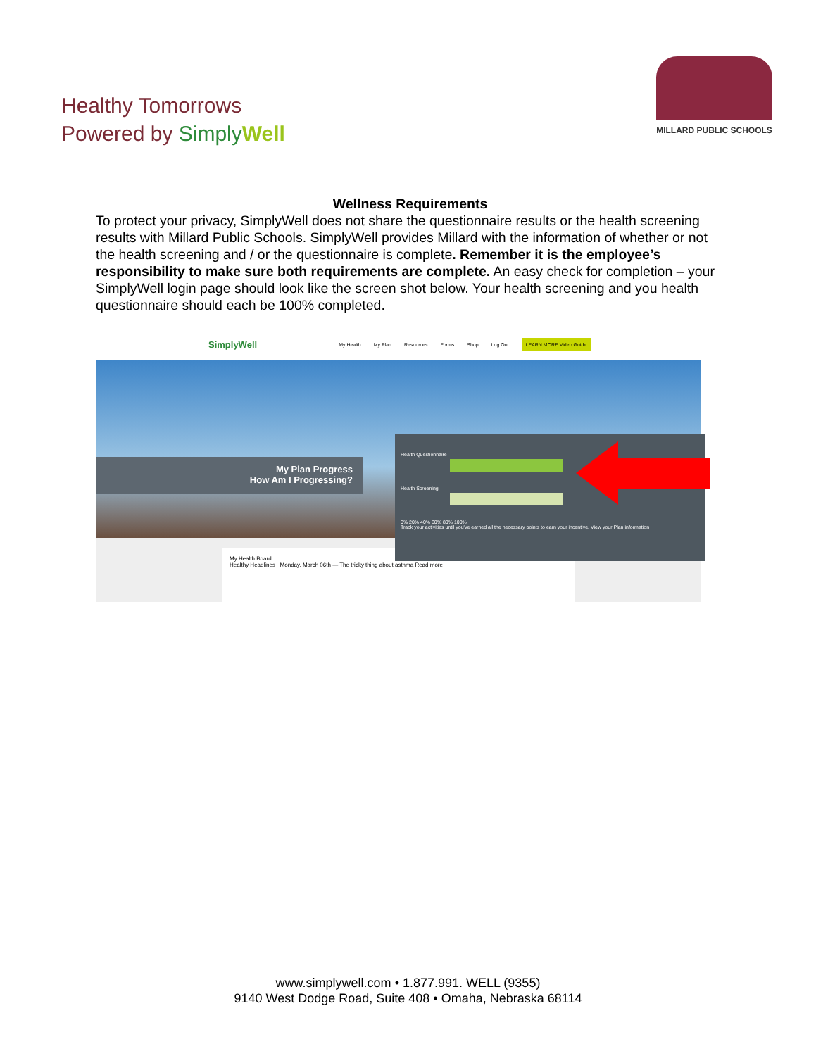Healthy Tomorrows
Powered by Simply Well
MILLARD PUBLIC SCHOOLS
Wellness Requirements
To protect your privacy, SimplyWell does not share the questionnaire results or the health screening results with Millard Public Schools. SimplyWell provides Millard with the information of whether or not the health screening and / or the questionnaire is complete. Remember it is the employee’s responsibility to make sure both requirements are complete. An easy check for completion – your SimplyWell login page should look like the screen shot below. Your health screening and you health questionnaire should each be 100% completed.
SimplyWell My Health My Plan Resources Forms Shop Log Out LEARN MORE Video Guide
My Plan Progress
How Am I Progressing?
Health Questionnaire
Health Screening
0% 20% 40% 60% 80% 100%
Track your activities until you've earned all the necessary points to earn your incentive. View your Plan information
My Health Board
Healthy Headlines Monday, March 06th — The tricky thing about asthma Read more
www.simplywell.com • 1.877.991. WELL (9355)
9140 West Dodge Road, Suite 408 • Omaha, Nebraska 68114